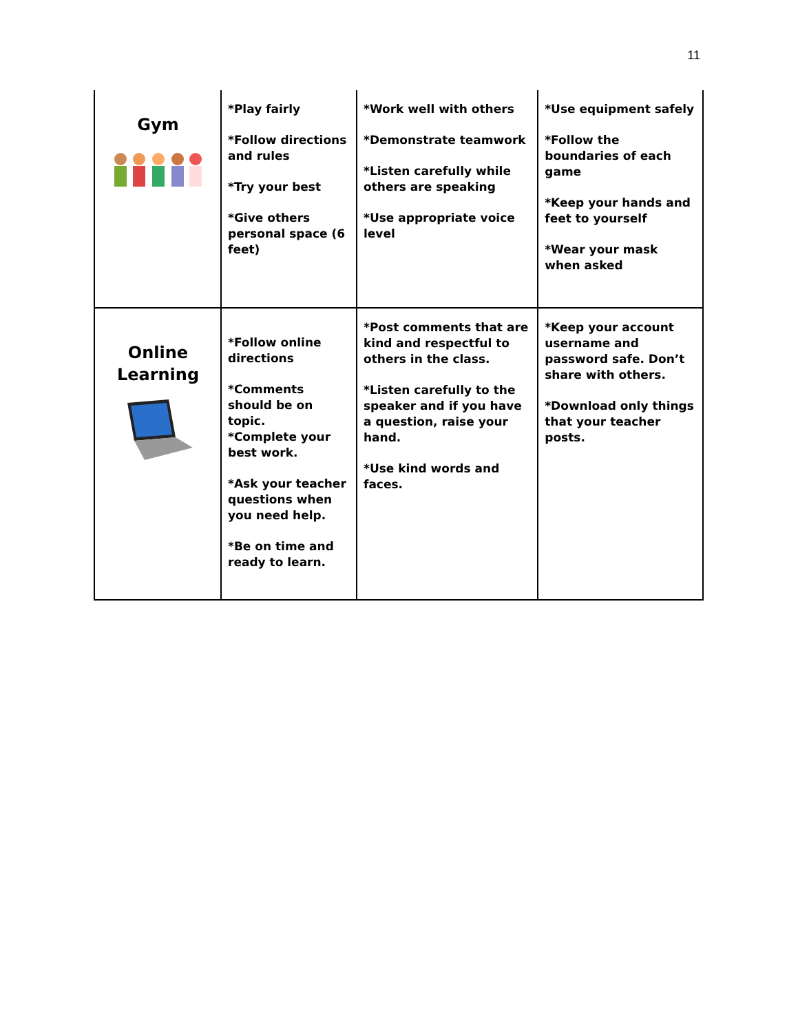11
| Gym | *Play fairly *Follow directions and rules *Try your best *Give others personal space (6 feet) | *Work well with others *Demonstrate teamwork *Listen carefully while others are speaking *Use appropriate voice level | *Use equipment safely *Follow the boundaries of each game *Keep your hands and feet to yourself *Wear your mask when asked |
| Online Learning | *Follow online directions *Comments should be on topic. *Complete your best work. *Ask your teacher questions when you need help. *Be on time and ready to learn. | *Post comments that are kind and respectful to others in the class. *Listen carefully to the speaker and if you have a question, raise your hand. *Use kind words and faces. | *Keep your account username and password safe. Don’t share with others. *Download only things that your teacher posts. |